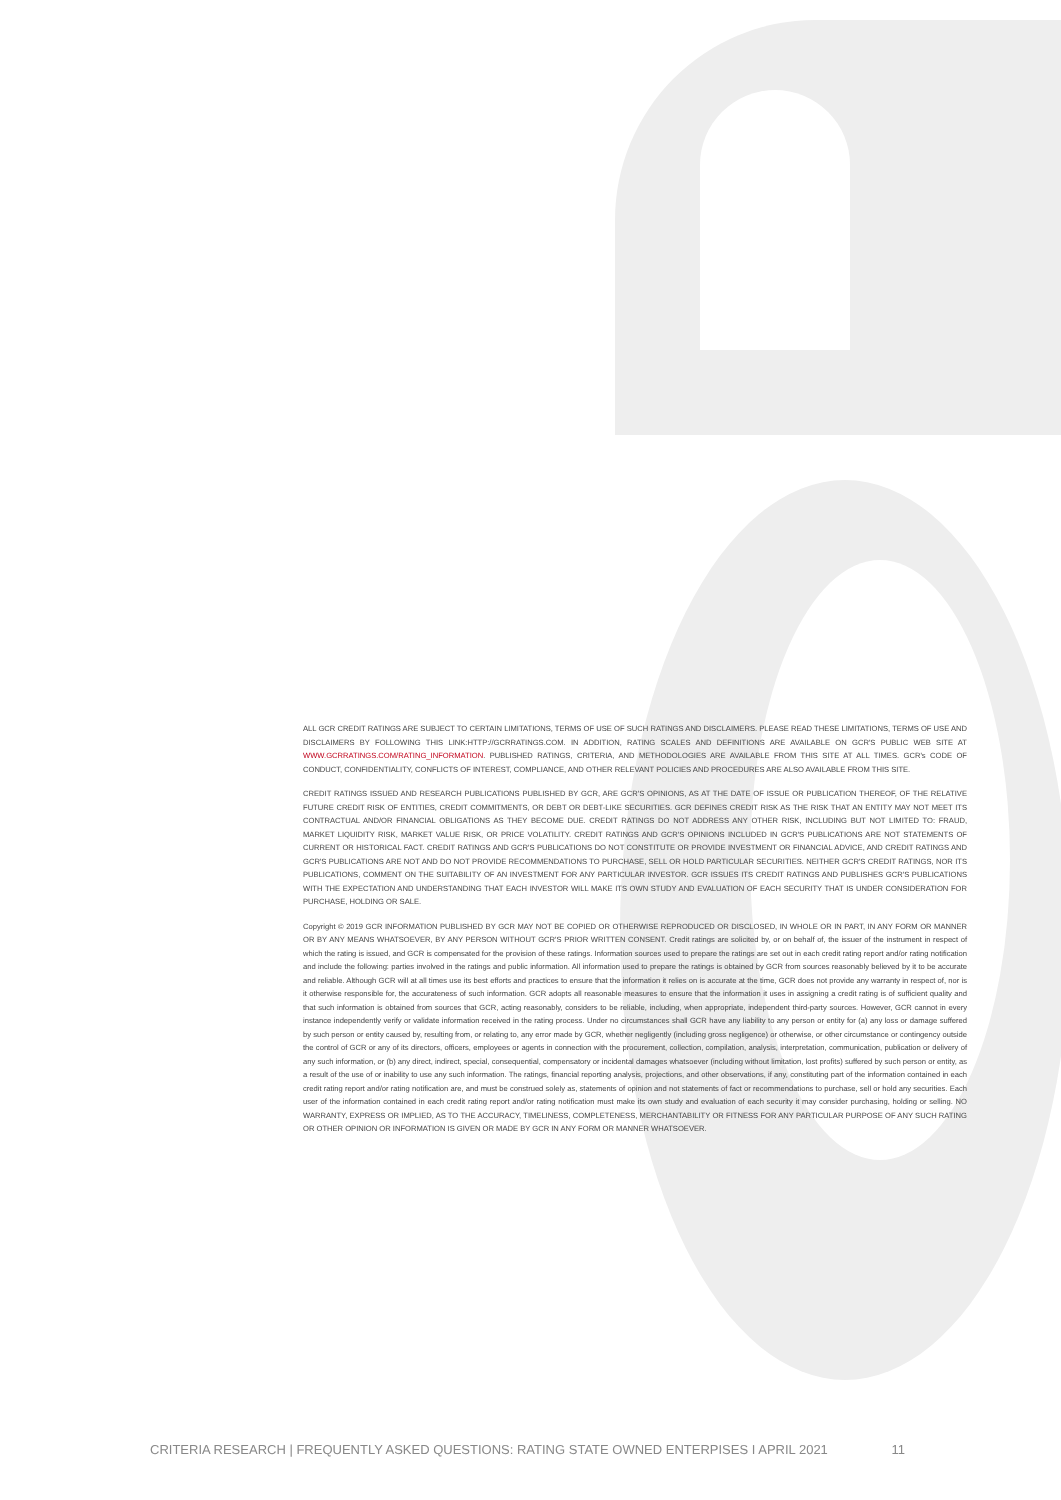ALL GCR CREDIT RATINGS ARE SUBJECT TO CERTAIN LIMITATIONS, TERMS OF USE OF SUCH RATINGS AND DISCLAIMERS. PLEASE READ THESE LIMITATIONS, TERMS OF USE AND DISCLAIMERS BY FOLLOWING THIS LINK:HTTP://GCRRATINGS.COM. IN ADDITION, RATING SCALES AND DEFINITIONS ARE AVAILABLE ON GCR'S PUBLIC WEB SITE AT WWW.GCRRATINGS.COM/RATING_INFORMATION. PUBLISHED RATINGS, CRITERIA, AND METHODOLOGIES ARE AVAILABLE FROM THIS SITE AT ALL TIMES. GCR's CODE OF CONDUCT, CONFIDENTIALITY, CONFLICTS OF INTEREST, COMPLIANCE, AND OTHER RELEVANT POLICIES AND PROCEDURES ARE ALSO AVAILABLE FROM THIS SITE.
CREDIT RATINGS ISSUED AND RESEARCH PUBLICATIONS PUBLISHED BY GCR, ARE GCR'S OPINIONS, AS AT THE DATE OF ISSUE OR PUBLICATION THEREOF, OF THE RELATIVE FUTURE CREDIT RISK OF ENTITIES, CREDIT COMMITMENTS, OR DEBT OR DEBT-LIKE SECURITIES. GCR DEFINES CREDIT RISK AS THE RISK THAT AN ENTITY MAY NOT MEET ITS CONTRACTUAL AND/OR FINANCIAL OBLIGATIONS AS THEY BECOME DUE. CREDIT RATINGS DO NOT ADDRESS ANY OTHER RISK, INCLUDING BUT NOT LIMITED TO: FRAUD, MARKET LIQUIDITY RISK, MARKET VALUE RISK, OR PRICE VOLATILITY. CREDIT RATINGS AND GCR'S OPINIONS INCLUDED IN GCR'S PUBLICATIONS ARE NOT STATEMENTS OF CURRENT OR HISTORICAL FACT. CREDIT RATINGS AND GCR'S PUBLICATIONS DO NOT CONSTITUTE OR PROVIDE INVESTMENT OR FINANCIAL ADVICE, AND CREDIT RATINGS AND GCR'S PUBLICATIONS ARE NOT AND DO NOT PROVIDE RECOMMENDATIONS TO PURCHASE, SELL OR HOLD PARTICULAR SECURITIES. NEITHER GCR'S CREDIT RATINGS, NOR ITS PUBLICATIONS, COMMENT ON THE SUITABILITY OF AN INVESTMENT FOR ANY PARTICULAR INVESTOR. GCR ISSUES ITS CREDIT RATINGS AND PUBLISHES GCR'S PUBLICATIONS WITH THE EXPECTATION AND UNDERSTANDING THAT EACH INVESTOR WILL MAKE ITS OWN STUDY AND EVALUATION OF EACH SECURITY THAT IS UNDER CONSIDERATION FOR PURCHASE, HOLDING OR SALE.
Copyright © 2019 GCR INFORMATION PUBLISHED BY GCR MAY NOT BE COPIED OR OTHERWISE REPRODUCED OR DISCLOSED, IN WHOLE OR IN PART, IN ANY FORM OR MANNER OR BY ANY MEANS WHATSOEVER, BY ANY PERSON WITHOUT GCR'S PRIOR WRITTEN CONSENT. Credit ratings are solicited by, or on behalf of, the issuer of the instrument in respect of which the rating is issued, and GCR is compensated for the provision of these ratings. Information sources used to prepare the ratings are set out in each credit rating report and/or rating notification and include the following: parties involved in the ratings and public information. All information used to prepare the ratings is obtained by GCR from sources reasonably believed by it to be accurate and reliable. Although GCR will at all times use its best efforts and practices to ensure that the information it relies on is accurate at the time, GCR does not provide any warranty in respect of, nor is it otherwise responsible for, the accurateness of such information. GCR adopts all reasonable measures to ensure that the information it uses in assigning a credit rating is of sufficient quality and that such information is obtained from sources that GCR, acting reasonably, considers to be reliable, including, when appropriate, independent third-party sources. However, GCR cannot in every instance independently verify or validate information received in the rating process. Under no circumstances shall GCR have any liability to any person or entity for (a) any loss or damage suffered by such person or entity caused by, resulting from, or relating to, any error made by GCR, whether negligently (including gross negligence) or otherwise, or other circumstance or contingency outside the control of GCR or any of its directors, officers, employees or agents in connection with the procurement, collection, compilation, analysis, interpretation, communication, publication or delivery of any such information, or (b) any direct, indirect, special, consequential, compensatory or incidental damages whatsoever (including without limitation, lost profits) suffered by such person or entity, as a result of the use of or inability to use any such information. The ratings, financial reporting analysis, projections, and other observations, if any, constituting part of the information contained in each credit rating report and/or rating notification are, and must be construed solely as, statements of opinion and not statements of fact or recommendations to purchase, sell or hold any securities. Each user of the information contained in each credit rating report and/or rating notification must make its own study and evaluation of each security it may consider purchasing, holding or selling. NO WARRANTY, EXPRESS OR IMPLIED, AS TO THE ACCURACY, TIMELINESS, COMPLETENESS, MERCHANTABILITY OR FITNESS FOR ANY PARTICULAR PURPOSE OF ANY SUCH RATING OR OTHER OPINION OR INFORMATION IS GIVEN OR MADE BY GCR IN ANY FORM OR MANNER WHATSOEVER.
CRITERIA RESEARCH | FREQUENTLY ASKED QUESTIONS: RATING STATE OWNED ENTERPISES I APRIL 2021 11